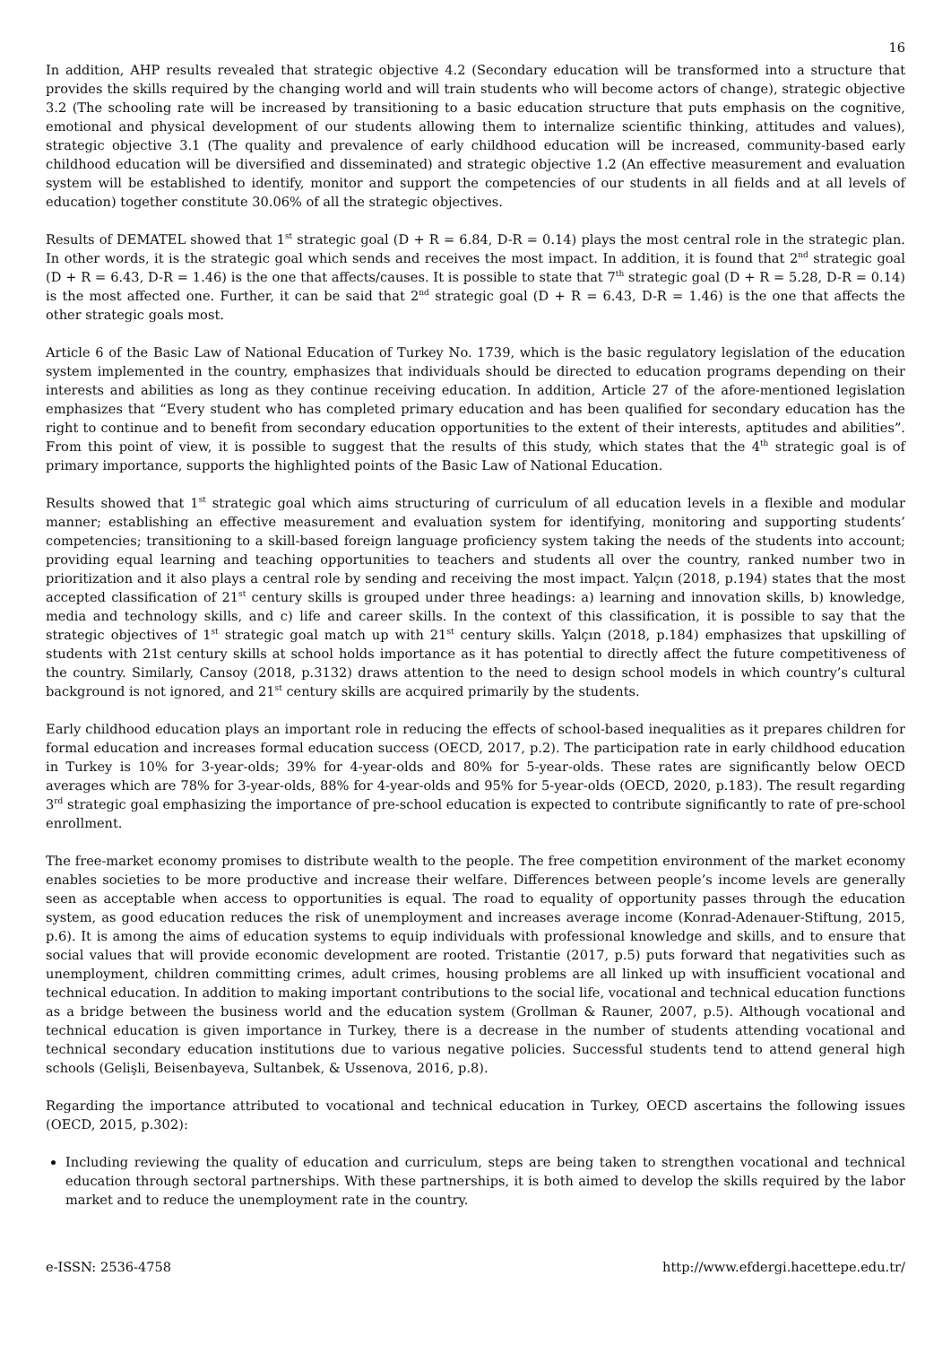16
In addition, AHP results revealed that strategic objective 4.2 (Secondary education will be transformed into a structure that provides the skills required by the changing world and will train students who will become actors of change), strategic objective 3.2 (The schooling rate will be increased by transitioning to a basic education structure that puts emphasis on the cognitive, emotional and physical development of our students allowing them to internalize scientific thinking, attitudes and values), strategic objective 3.1 (The quality and prevalence of early childhood education will be increased, community-based early childhood education will be diversified and disseminated) and strategic objective 1.2 (An effective measurement and evaluation system will be established to identify, monitor and support the competencies of our students in all fields and at all levels of education) together constitute 30.06% of all the strategic objectives.
Results of DEMATEL showed that 1<sup>st</sup> strategic goal (D + R = 6.84, D-R = 0.14) plays the most central role in the strategic plan. In other words, it is the strategic goal which sends and receives the most impact. In addition, it is found that 2<sup>nd</sup> strategic goal (D + R = 6.43, D-R = 1.46) is the one that affects/causes. It is possible to state that 7<sup>th</sup> strategic goal (D + R = 5.28, D-R = 0.14) is the most affected one. Further, it can be said that 2<sup>nd</sup> strategic goal (D + R = 6.43, D-R = 1.46) is the one that affects the other strategic goals most.
Article 6 of the Basic Law of National Education of Turkey No. 1739, which is the basic regulatory legislation of the education system implemented in the country, emphasizes that individuals should be directed to education programs depending on their interests and abilities as long as they continue receiving education. In addition, Article 27 of the afore-mentioned legislation emphasizes that “Every student who has completed primary education and has been qualified for secondary education has the right to continue and to benefit from secondary education opportunities to the extent of their interests, aptitudes and abilities”. From this point of view, it is possible to suggest that the results of this study, which states that the 4<sup>th</sup> strategic goal is of primary importance, supports the highlighted points of the Basic Law of National Education.
Results showed that 1<sup>st</sup> strategic goal which aims structuring of curriculum of all education levels in a flexible and modular manner; establishing an effective measurement and evaluation system for identifying, monitoring and supporting students’ competencies; transitioning to a skill-based foreign language proficiency system taking the needs of the students into account; providing equal learning and teaching opportunities to teachers and students all over the country, ranked number two in prioritization and it also plays a central role by sending and receiving the most impact. Yalçın (2018, p.194) states that the most accepted classification of 21<sup>st</sup> century skills is grouped under three headings: a) learning and innovation skills, b) knowledge, media and technology skills, and c) life and career skills. In the context of this classification, it is possible to say that the strategic objectives of 1<sup>st</sup> strategic goal match up with 21<sup>st</sup> century skills. Yalçın (2018, p.184) emphasizes that upskilling of students with 21st century skills at school holds importance as it has potential to directly affect the future competitiveness of the country. Similarly, Cansoy (2018, p.3132) draws attention to the need to design school models in which country’s cultural background is not ignored, and 21<sup>st</sup> century skills are acquired primarily by the students.
Early childhood education plays an important role in reducing the effects of school-based inequalities as it prepares children for formal education and increases formal education success (OECD, 2017, p.2). The participation rate in early childhood education in Turkey is 10% for 3-year-olds; 39% for 4-year-olds and 80% for 5-year-olds. These rates are significantly below OECD averages which are 78% for 3-year-olds, 88% for 4-year-olds and 95% for 5-year-olds (OECD, 2020, p.183). The result regarding 3<sup>rd</sup> strategic goal emphasizing the importance of pre-school education is expected to contribute significantly to rate of pre-school enrollment.
The free-market economy promises to distribute wealth to the people. The free competition environment of the market economy enables societies to be more productive and increase their welfare. Differences between people’s income levels are generally seen as acceptable when access to opportunities is equal. The road to equality of opportunity passes through the education system, as good education reduces the risk of unemployment and increases average income (Konrad-Adenauer-Stiftung, 2015, p.6). It is among the aims of education systems to equip individuals with professional knowledge and skills, and to ensure that social values that will provide economic development are rooted. Tristantie (2017, p.5) puts forward that negativities such as unemployment, children committing crimes, adult crimes, housing problems are all linked up with insufficient vocational and technical education. In addition to making important contributions to the social life, vocational and technical education functions as a bridge between the business world and the education system (Grollman & Rauner, 2007, p.5). Although vocational and technical education is given importance in Turkey, there is a decrease in the number of students attending vocational and technical secondary education institutions due to various negative policies. Successful students tend to attend general high schools (Gelişli, Beisenbayeva, Sultanbek, & Ussenova, 2016, p.8).
Regarding the importance attributed to vocational and technical education in Turkey, OECD ascertains the following issues (OECD, 2015, p.302):
Including reviewing the quality of education and curriculum, steps are being taken to strengthen vocational and technical education through sectoral partnerships. With these partnerships, it is both aimed to develop the skills required by the labor market and to reduce the unemployment rate in the country.
e-ISSN: 2536-4758 http://www.efdergi.hacettepe.edu.tr/